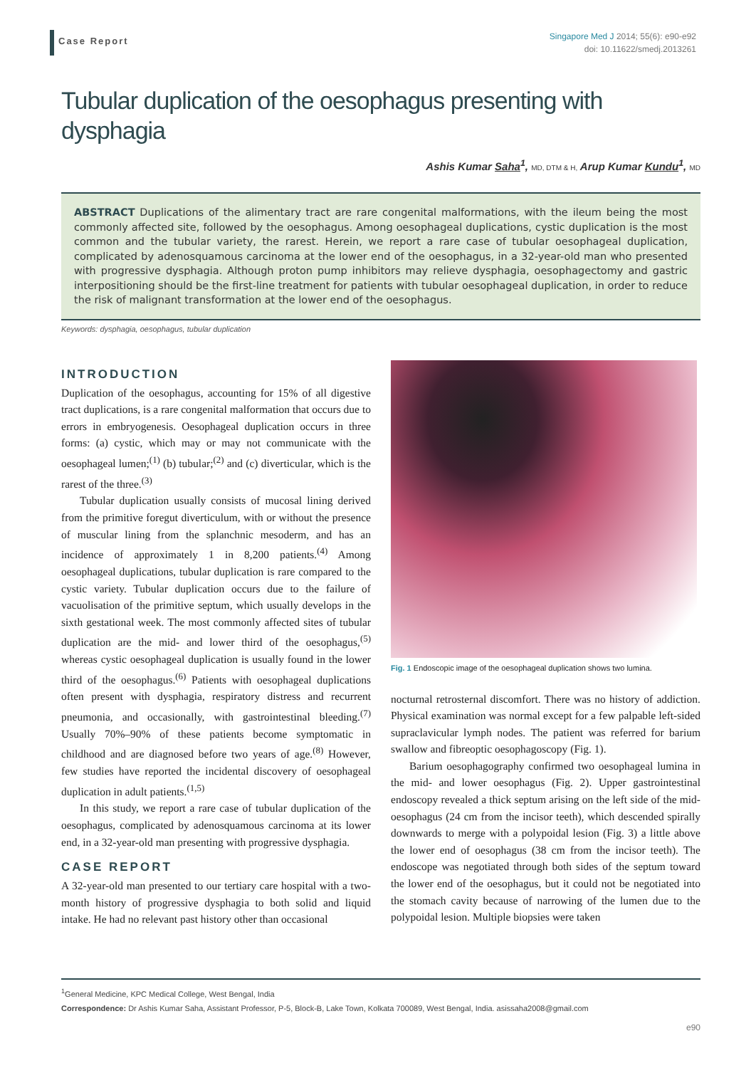Case Report
Singapore Med J 2014; 55(6): e90-e92
doi: 10.11622/smedj.2013261
Tubular duplication of the oesophagus presenting with dysphagia
Ashis Kumar Saha<sup>1</sup>, MD, DTM & H, Arup Kumar Kundu<sup>1</sup>, MD
ABSTRACT Duplications of the alimentary tract are rare congenital malformations, with the ileum being the most commonly affected site, followed by the oesophagus. Among oesophageal duplications, cystic duplication is the most common and the tubular variety, the rarest. Herein, we report a rare case of tubular oesophageal duplication, complicated by adenosquamous carcinoma at the lower end of the oesophagus, in a 32-year-old man who presented with progressive dysphagia. Although proton pump inhibitors may relieve dysphagia, oesophagectomy and gastric interpositioning should be the first-line treatment for patients with tubular oesophageal duplication, in order to reduce the risk of malignant transformation at the lower end of the oesophagus.
Keywords: dysphagia, oesophagus, tubular duplication
INTRODUCTION
Duplication of the oesophagus, accounting for 15% of all digestive tract duplications, is a rare congenital malformation that occurs due to errors in embryogenesis. Oesophageal duplication occurs in three forms: (a) cystic, which may or may not communicate with the oesophageal lumen;<sup>(1)</sup> (b) tubular;<sup>(2)</sup> and (c) diverticular, which is the rarest of the three.<sup>(3)</sup>
Tubular duplication usually consists of mucosal lining derived from the primitive foregut diverticulum, with or without the presence of muscular lining from the splanchnic mesoderm, and has an incidence of approximately 1 in 8,200 patients.<sup>(4)</sup> Among oesophageal duplications, tubular duplication is rare compared to the cystic variety. Tubular duplication occurs due to the failure of vacuolisation of the primitive septum, which usually develops in the sixth gestational week. The most commonly affected sites of tubular duplication are the mid- and lower third of the oesophagus,<sup>(5)</sup> whereas cystic oesophageal duplication is usually found in the lower third of the oesophagus.<sup>(6)</sup> Patients with oesophageal duplications often present with dysphagia, respiratory distress and recurrent pneumonia, and occasionally, with gastrointestinal bleeding.<sup>(7)</sup> Usually 70%–90% of these patients become symptomatic in childhood and are diagnosed before two years of age.<sup>(8)</sup> However, few studies have reported the incidental discovery of oesophageal duplication in adult patients.<sup>(1,5)</sup>
In this study, we report a rare case of tubular duplication of the oesophagus, complicated by adenosquamous carcinoma at its lower end, in a 32-year-old man presenting with progressive dysphagia.
CASE REPORT
A 32-year-old man presented to our tertiary care hospital with a two-month history of progressive dysphagia to both solid and liquid intake. He had no relevant past history other than occasional
Fig. 1 Endoscopic image of the oesophageal duplication shows two lumina.
nocturnal retrosternal discomfort. There was no history of addiction. Physical examination was normal except for a few palpable left-sided supraclavicular lymph nodes. The patient was referred for barium swallow and fibreoptic oesophagoscopy (Fig. 1).
Barium oesophagography confirmed two oesophageal lumina in the mid- and lower oesophagus (Fig. 2). Upper gastrointestinal endoscopy revealed a thick septum arising on the left side of the mid-oesophagus (24 cm from the incisor teeth), which descended spirally downwards to merge with a polypoidal lesion (Fig. 3) a little above the lower end of oesophagus (38 cm from the incisor teeth). The endoscope was negotiated through both sides of the septum toward the lower end of the oesophagus, but it could not be negotiated into the stomach cavity because of narrowing of the lumen due to the polypoidal lesion. Multiple biopsies were taken
<sup>1</sup> General Medicine, KPC Medical College, West Bengal, India
Correspondence: Dr Ashis Kumar Saha, Assistant Professor, P-5, Block-B, Lake Town, Kolkata 700089, West Bengal, India. asissaha2008@gmail.com
e90